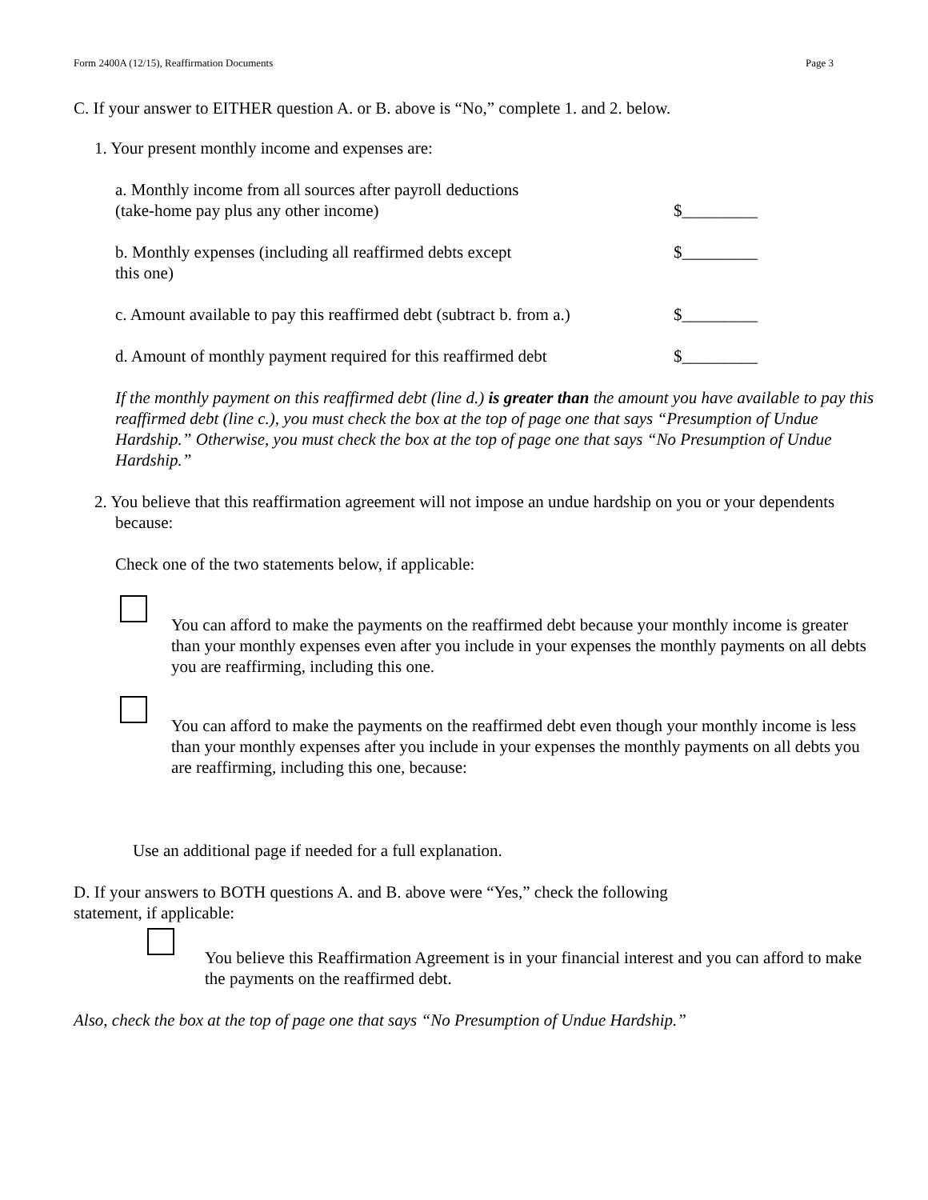Form 2400A (12/15), Reaffirmation Documents Page 3
C. If your answer to EITHER question A. or B. above is “No,” complete 1. and 2. below.
1. Your present monthly income and expenses are:
a. Monthly income from all sources after payroll deductions
(take-home pay plus any other income)
$_________
b. Monthly expenses (including all reaffirmed debts except
this one)
$_________
c. Amount available to pay this reaffirmed debt (subtract b. from a.)
$_________
d. Amount of monthly payment required for this reaffirmed debt
$_________
If the monthly payment on this reaffirmed debt (line d.) is greater than the amount you have available to pay this reaffirmed debt (line c.), you must check the box at the top of page one that says “Presumption of Undue Hardship.” Otherwise, you must check the box at the top of page one that says “No Presumption of Undue Hardship.”
2. You believe that this reaffirmation agreement will not impose an undue hardship on you or your dependents because:
Check one of the two statements below, if applicable:
You can afford to make the payments on the reaffirmed debt because your monthly income is greater than your monthly expenses even after you include in your expenses the monthly payments on all debts you are reaffirming, including this one.
You can afford to make the payments on the reaffirmed debt even though your monthly income is less than your monthly expenses after you include in your expenses the monthly payments on all debts you are reaffirming, including this one, because:
Use an additional page if needed for a full explanation.
D. If your answers to BOTH questions A. and B. above were “Yes,” check the following
statement, if applicable:
You believe this Reaffirmation Agreement is in your financial interest and you can afford to make the payments on the reaffirmed debt.
Also, check the box at the top of page one that says “No Presumption of Undue Hardship.”